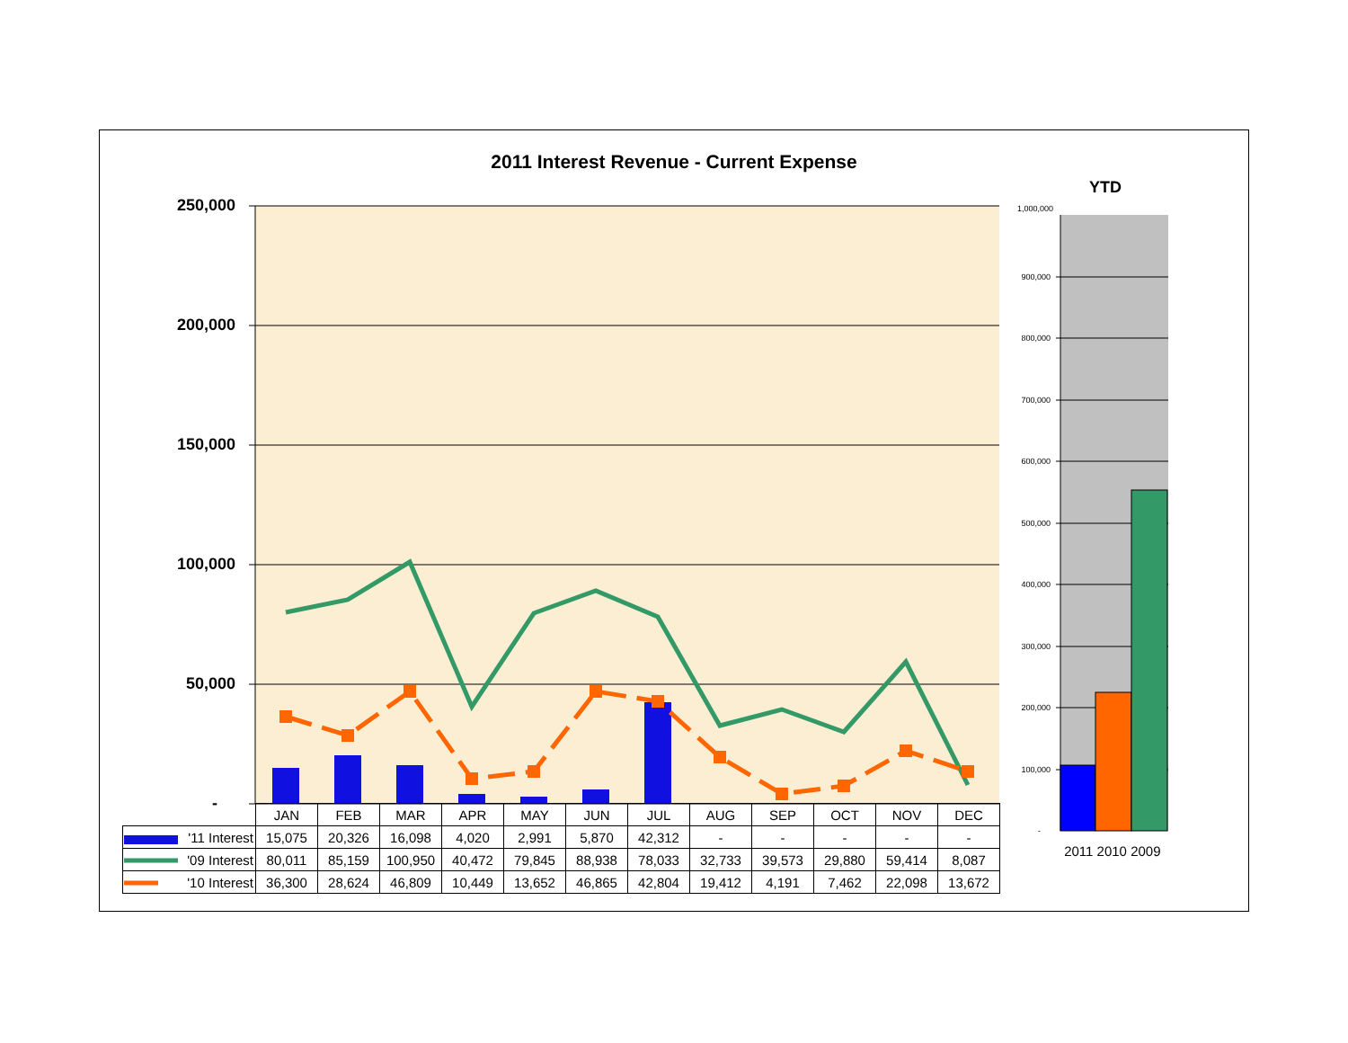2011 Interest Revenue - Current Expense
YTD
250,000
200,000
150,000
100,000
50,000
-
1,000,000
900,000
800,000
700,000
600,000
500,000
400,000
300,000
200,000
100,000
-
| | JAN | FEB | MAR | APR | MAY | JUN | JUL | AUG | SEP | OCT | NOV | DEC |
| '11 Interest | 15,075 | 20,326 | 16,098 | 4,020 | 2,991 | 5,870 | 42,312 | - | - | - | - | - |
| '09 Interest | 80,011 | 85,159 | 100,950 | 40,472 | 79,845 | 88,938 | 78,033 | 32,733 | 39,573 | 29,880 | 59,414 | 8,087 |
| '10 Interest | 36,300 | 28,624 | 46,809 | 10,449 | 13,652 | 46,865 | 42,804 | 19,412 | 4,191 | 7,462 | 22,098 | 13,672 |
2011 2010 2009